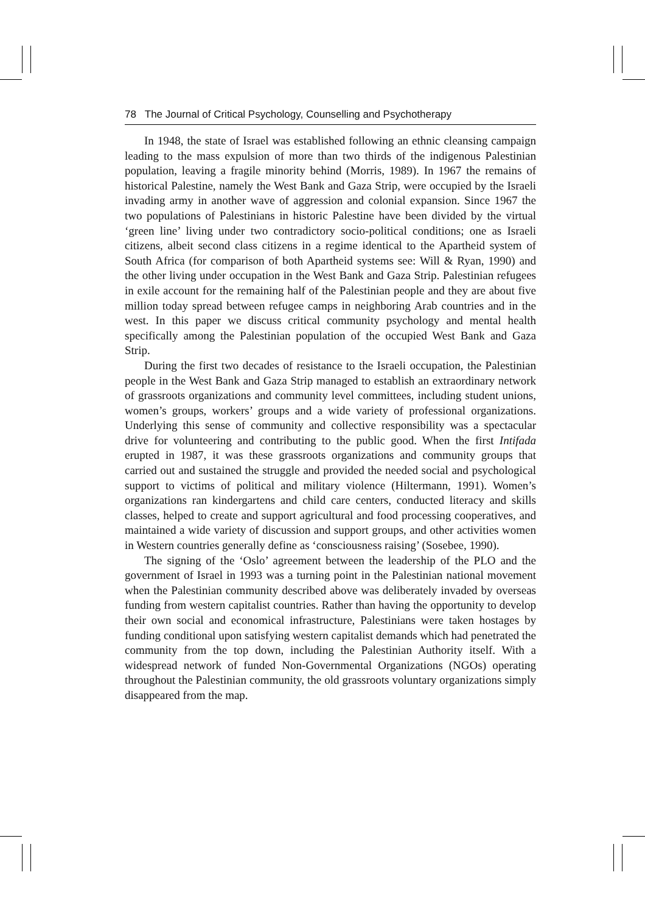78 The Journal of Critical Psychology, Counselling and Psychotherapy
In 1948, the state of Israel was established following an ethnic cleansing campaign leading to the mass expulsion of more than two thirds of the indigenous Palestinian population, leaving a fragile minority behind (Morris, 1989). In 1967 the remains of historical Palestine, namely the West Bank and Gaza Strip, were occupied by the Israeli invading army in another wave of aggression and colonial expansion. Since 1967 the two populations of Palestinians in historic Palestine have been divided by the virtual ‘green line’ living under two contradictory socio-political conditions; one as Israeli citizens, albeit second class citizens in a regime identical to the Apartheid system of South Africa (for comparison of both Apartheid systems see: Will & Ryan, 1990) and the other living under occupation in the West Bank and Gaza Strip. Palestinian refugees in exile account for the remaining half of the Palestinian people and they are about five million today spread between refugee camps in neighboring Arab countries and in the west. In this paper we discuss critical community psychology and mental health specifically among the Palestinian population of the occupied West Bank and Gaza Strip.
During the first two decades of resistance to the Israeli occupation, the Palestinian people in the West Bank and Gaza Strip managed to establish an extraordinary network of grassroots organizations and community level committees, including student unions, women’s groups, workers’ groups and a wide variety of professional organizations. Underlying this sense of community and collective responsibility was a spectacular drive for volunteering and contributing to the public good. When the first Intifada erupted in 1987, it was these grassroots organizations and community groups that carried out and sustained the struggle and provided the needed social and psychological support to victims of political and military violence (Hiltermann, 1991). Women’s organizations ran kindergartens and child care centers, conducted literacy and skills classes, helped to create and support agricultural and food processing cooperatives, and maintained a wide variety of discussion and support groups, and other activities women in Western countries generally define as ‘consciousness raising’ (Sosebee, 1990).
The signing of the ‘Oslo’ agreement between the leadership of the PLO and the government of Israel in 1993 was a turning point in the Palestinian national movement when the Palestinian community described above was deliberately invaded by overseas funding from western capitalist countries. Rather than having the opportunity to develop their own social and economical infrastructure, Palestinians were taken hostages by funding conditional upon satisfying western capitalist demands which had penetrated the community from the top down, including the Palestinian Authority itself. With a widespread network of funded Non-Governmental Organizations (NGOs) operating throughout the Palestinian community, the old grassroots voluntary organizations simply disappeared from the map.